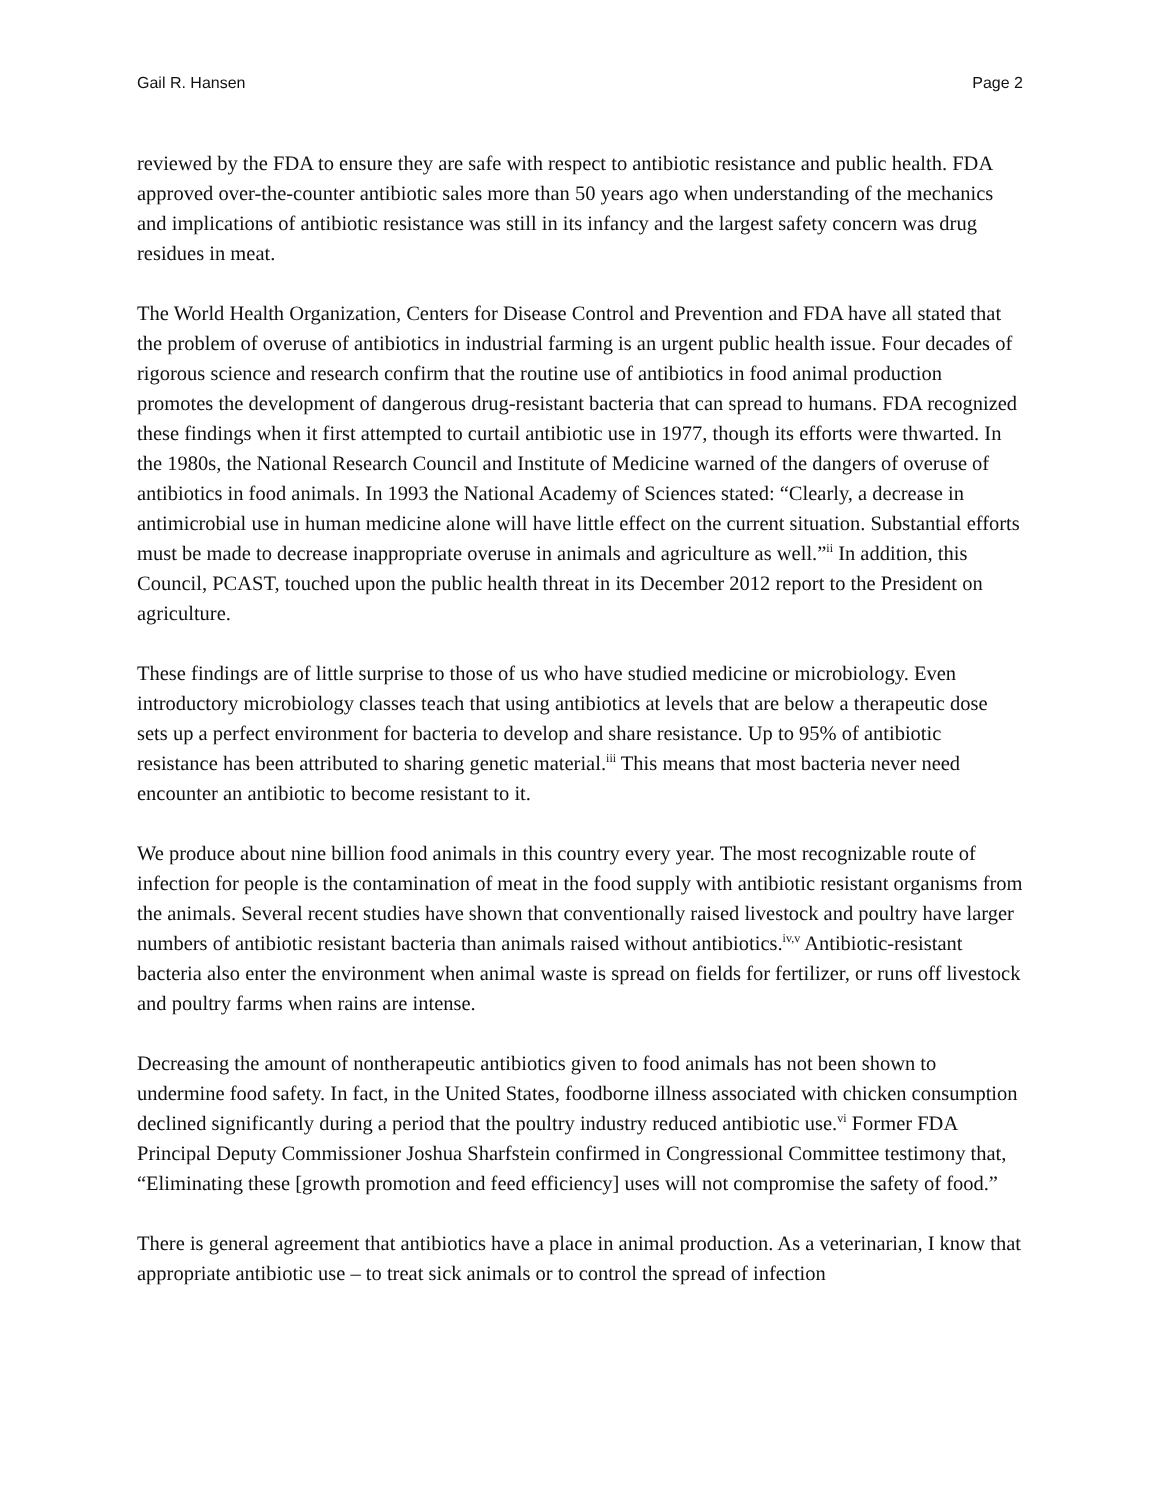Gail R. Hansen Page 2
reviewed by the FDA to ensure they are safe with respect to antibiotic resistance and public health. FDA approved over-the-counter antibiotic sales more than 50 years ago when understanding of the mechanics and implications of antibiotic resistance was still in its infancy and the largest safety concern was drug residues in meat.
The World Health Organization, Centers for Disease Control and Prevention and FDA have all stated that the problem of overuse of antibiotics in industrial farming is an urgent public health issue. Four decades of rigorous science and research confirm that the routine use of antibiotics in food animal production promotes the development of dangerous drug-resistant bacteria that can spread to humans. FDA recognized these findings when it first attempted to curtail antibiotic use in 1977, though its efforts were thwarted. In the 1980s, the National Research Council and Institute of Medicine warned of the dangers of overuse of antibiotics in food animals. In 1993 the National Academy of Sciences stated: “Clearly, a decrease in antimicrobial use in human medicine alone will have little effect on the current situation. Substantial efforts must be made to decrease inappropriate overuse in animals and agriculture as well.”<sup>ii</sup> In addition, this Council, PCAST, touched upon the public health threat in its December 2012 report to the President on agriculture.
These findings are of little surprise to those of us who have studied medicine or microbiology. Even introductory microbiology classes teach that using antibiotics at levels that are below a therapeutic dose sets up a perfect environment for bacteria to develop and share resistance. Up to 95% of antibiotic resistance has been attributed to sharing genetic material.<sup>iii</sup> This means that most bacteria never need encounter an antibiotic to become resistant to it.
We produce about nine billion food animals in this country every year. The most recognizable route of infection for people is the contamination of meat in the food supply with antibiotic resistant organisms from the animals. Several recent studies have shown that conventionally raised livestock and poultry have larger numbers of antibiotic resistant bacteria than animals raised without antibiotics.<sup>iv,v</sup> Antibiotic-resistant bacteria also enter the environment when animal waste is spread on fields for fertilizer, or runs off livestock and poultry farms when rains are intense.
Decreasing the amount of nontherapeutic antibiotics given to food animals has not been shown to undermine food safety. In fact, in the United States, foodborne illness associated with chicken consumption declined significantly during a period that the poultry industry reduced antibiotic use.<sup>vi</sup> Former FDA Principal Deputy Commissioner Joshua Sharfstein confirmed in Congressional Committee testimony that, “Eliminating these [growth promotion and feed efficiency] uses will not compromise the safety of food.”
There is general agreement that antibiotics have a place in animal production. As a veterinarian, I know that appropriate antibiotic use – to treat sick animals or to control the spread of infection